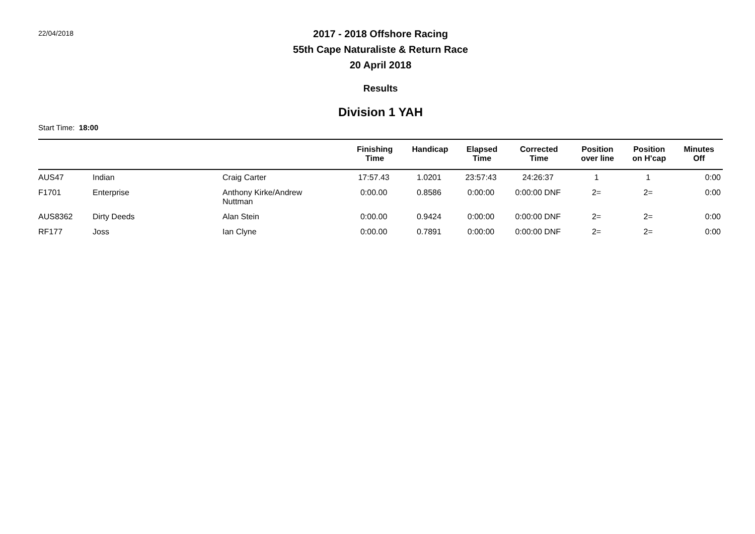22/04/2018
2017 - 2018 Offshore Racing
55th Cape Naturaliste & Return Race
20 April 2018
Results
Division 1 YAH
Start Time: 18:00
| | | | Finishing Time | Handicap | Elapsed Time | Corrected Time | Position over line | Position on H'cap | Minutes Off |
| --- | --- | --- | --- | --- | --- | --- | --- | --- | --- |
| AUS47 | Indian | Craig Carter | 17:57.43 | 1.0201 | 23:57:43 | 24:26:37 | 1 | 1 | 0:00 |
| F1701 | Enterprise | Anthony Kirke/Andrew Nuttman | 0:00.00 | 0.8586 | 0:00:00 | 0:00:00 DNF | 2= | 2= | 0:00 |
| AUS8362 | Dirty Deeds | Alan Stein | 0:00.00 | 0.9424 | 0:00:00 | 0:00:00 DNF | 2= | 2= | 0:00 |
| RF177 | Joss | Ian Clyne | 0:00.00 | 0.7891 | 0:00:00 | 0:00:00 DNF | 2= | 2= | 0:00 |